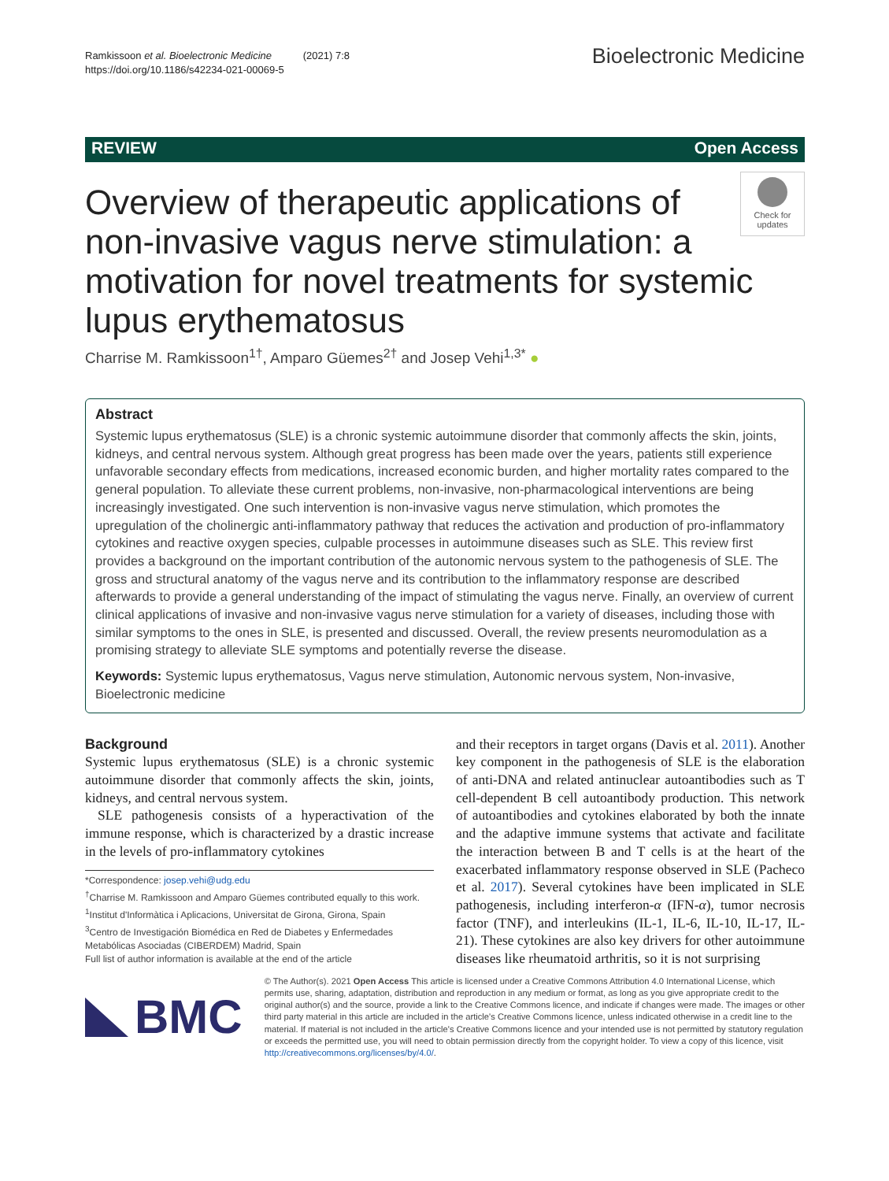Ramkissoon et al. Bioelectronic Medicine (2021) 7:8
https://doi.org/10.1186/s42234-021-00069-5
Bioelectronic Medicine
REVIEW Open Access
Check for updates
Overview of therapeutic applications of non-invasive vagus nerve stimulation: a motivation for novel treatments for systemic lupus erythematosus
Charrise M. Ramkissoon<sup>1†</sup>, Amparo Güemes<sup>2†</sup> and Josep Vehi<sup>1,3*</sup> ●
Abstract
Systemic lupus erythematosus (SLE) is a chronic systemic autoimmune disorder that commonly affects the skin, joints, kidneys, and central nervous system. Although great progress has been made over the years, patients still experience unfavorable secondary effects from medications, increased economic burden, and higher mortality rates compared to the general population. To alleviate these current problems, non-invasive, non-pharmacological interventions are being increasingly investigated. One such intervention is non-invasive vagus nerve stimulation, which promotes the upregulation of the cholinergic anti-inflammatory pathway that reduces the activation and production of pro-inflammatory cytokines and reactive oxygen species, culpable processes in autoimmune diseases such as SLE. This review first provides a background on the important contribution of the autonomic nervous system to the pathogenesis of SLE. The gross and structural anatomy of the vagus nerve and its contribution to the inflammatory response are described afterwards to provide a general understanding of the impact of stimulating the vagus nerve. Finally, an overview of current clinical applications of invasive and non-invasive vagus nerve stimulation for a variety of diseases, including those with similar symptoms to the ones in SLE, is presented and discussed. Overall, the review presents neuromodulation as a promising strategy to alleviate SLE symptoms and potentially reverse the disease.
Keywords: Systemic lupus erythematosus, Vagus nerve stimulation, Autonomic nervous system, Non-invasive, Bioelectronic medicine
Background
Systemic lupus erythematosus (SLE) is a chronic systemic autoimmune disorder that commonly affects the skin, joints, kidneys, and central nervous system.
SLE pathogenesis consists of a hyperactivation of the immune response, which is characterized by a drastic increase in the levels of pro-inflammatory cytokines
*Correspondence: josep.vehi@udg.edu
<sup>†</sup> Charrise M. Ramkissoon and Amparo Güemes contributed equally to this work.
<sup>1</sup> Institut d'Informàtica i Aplicacions, Universitat de Girona, Girona, Spain
<sup>3</sup> Centro de Investigación Biomédica en Red de Diabetes y Enfermedades Metabólicas Asociadas (CIBERDEM) Madrid, Spain
Full list of author information is available at the end of the article
and their receptors in target organs (Davis et al. 2011). Another key component in the pathogenesis of SLE is the elaboration of anti-DNA and related antinuclear autoantibodies such as T cell-dependent B cell autoantibody production. This network of autoantibodies and cytokines elaborated by both the innate and the adaptive immune systems that activate and facilitate the interaction between B and T cells is at the heart of the exacerbated inflammatory response observed in SLE (Pacheco et al. 2017). Several cytokines have been implicated in SLE pathogenesis, including interferon-α (IFN-α), tumor necrosis factor (TNF), and interleukins (IL-1, IL-6, IL-10, IL-17, IL-21). These cytokines are also key drivers for other autoimmune diseases like rheumatoid arthritis, so it is not surprising
BMC
© The Author(s). 2021 Open Access This article is licensed under a Creative Commons Attribution 4.0 International License, which permits use, sharing, adaptation, distribution and reproduction in any medium or format, as long as you give appropriate credit to the original author(s) and the source, provide a link to the Creative Commons licence, and indicate if changes were made. The images or other third party material in this article are included in the article's Creative Commons licence, unless indicated otherwise in a credit line to the material. If material is not included in the article's Creative Commons licence and your intended use is not permitted by statutory regulation or exceeds the permitted use, you will need to obtain permission directly from the copyright holder. To view a copy of this licence, visit http://creativecommons.org/licenses/by/4.0/.